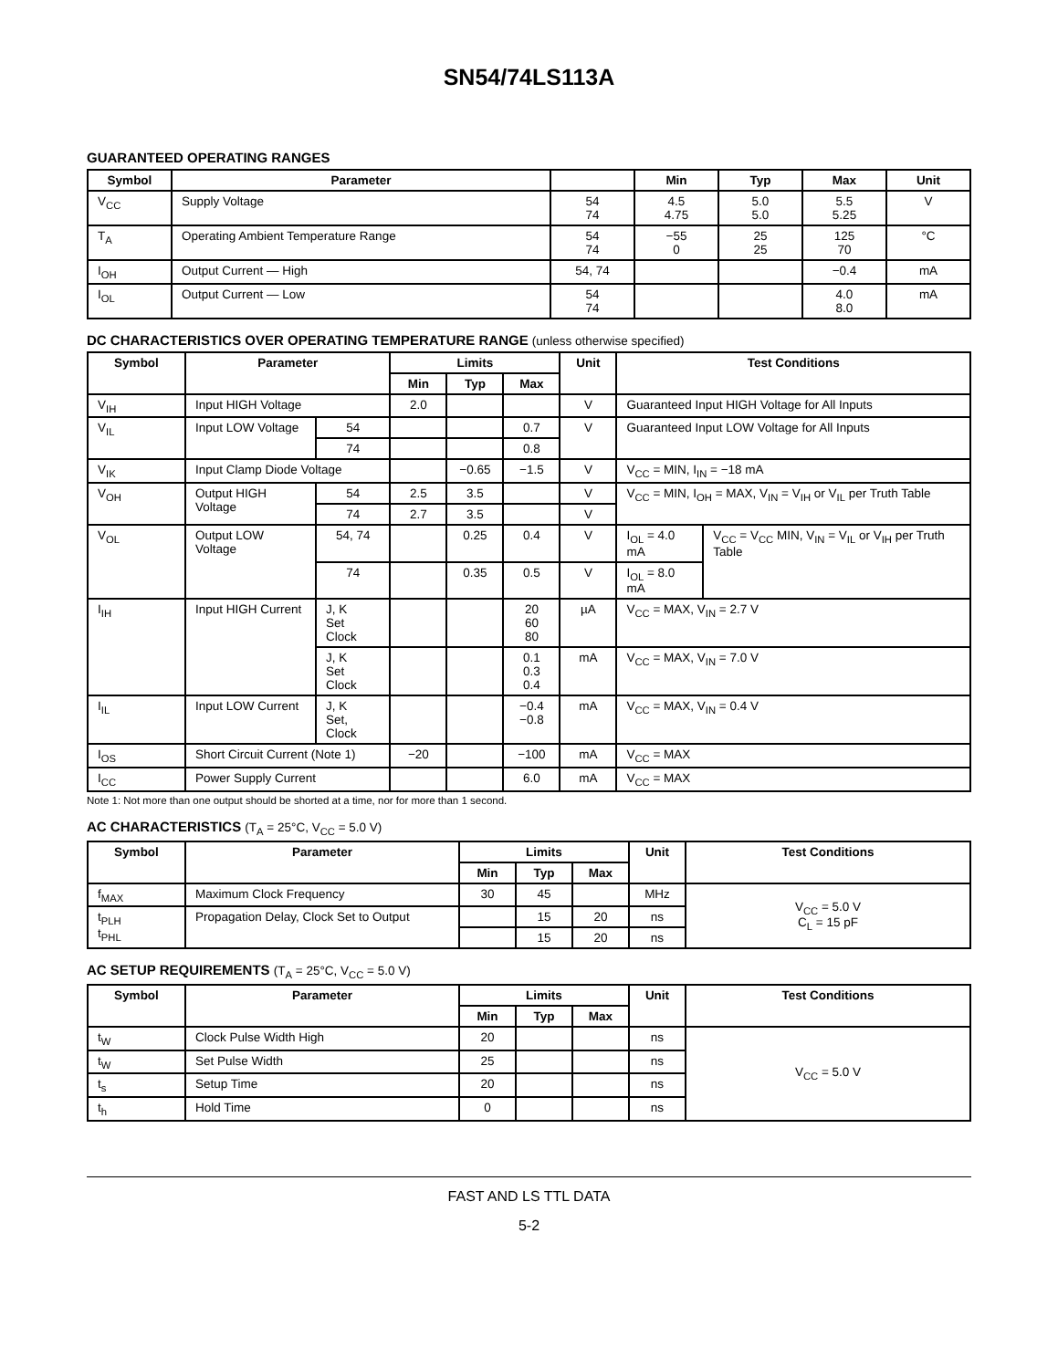SN54/74LS113A
GUARANTEED OPERATING RANGES
| Symbol | Parameter | | Min | Typ | Max | Unit |
| --- | --- | --- | --- | --- | --- | --- |
| V<sub>CC</sub> | Supply Voltage | 54 74 | 4.5 4.75 | 5.0 5.0 | 5.5 5.25 | V |
| T<sub>A</sub> | Operating Ambient Temperature Range | 54 74 | −55 0 | 25 25 | 125 70 | °C |
| I<sub>OH</sub> | Output Current — High | 54, 74 | | | −0.4 | mA |
| I<sub>OL</sub> | Output Current — Low | 54 74 | | | 4.0 8.0 | mA |
DC CHARACTERISTICS OVER OPERATING TEMPERATURE RANGE (unless otherwise specified)
| Symbol | Parameter | | Limits | | | Unit | Test Conditions | |
| --- | --- | --- | --- | --- | --- | --- | --- | --- |
| | | | Min | Typ | Max | | | |
| V<sub>IH</sub> | Input HIGH Voltage | | 2.0 | | | V | Guaranteed Input HIGH Voltage for All Inputs | |
| V<sub>IL</sub> | Input LOW Voltage | 54 | | | 0.7 | V | Guaranteed Input LOW Voltage for All Inputs | |
| | | 74 | | | 0.8 | | | |
| V<sub>IK</sub> | Input Clamp Diode Voltage | | | −0.65 | −1.5 | V | V<sub>CC</sub> = MIN, I<sub>IN</sub> = −18 mA | |
| V<sub>OH</sub> | Output HIGH Voltage | 54 | 2.5 | 3.5 | | V | V<sub>CC</sub> = MIN, I<sub>OH</sub> = MAX, V<sub>IN</sub> = V<sub>IH</sub> or V<sub>IL</sub> per Truth Table | |
| | | 74 | 2.7 | 3.5 | | V | | |
| V<sub>OL</sub> | Output LOW Voltage | 54, 74 | | 0.25 | 0.4 | V | I<sub>OL</sub> = 4.0 mA | V<sub>CC</sub> = V<sub>CC</sub> MIN, V<sub>IN</sub> = V<sub>IL</sub> or V<sub>IH</sub> per Truth Table |
| | | 74 | | 0.35 | 0.5 | V | I<sub>OL</sub> = 8.0 mA | |
| I<sub>IH</sub> | Input HIGH Current | J, K Set Clock | | | 20 60 80 | µA | V<sub>CC</sub> = MAX, V<sub>IN</sub> = 2.7 V | |
| | | J, K Set Clock | | | 0.1 0.3 0.4 | mA | V<sub>CC</sub> = MAX, V<sub>IN</sub> = 7.0 V | |
| I<sub>IL</sub> | Input LOW Current | J, K Set, Clock | | | −0.4 −0.8 | mA | V<sub>CC</sub> = MAX, V<sub>IN</sub> = 0.4 V | |
| I<sub>OS</sub> | Short Circuit Current (Note 1) | | −20 | | −100 | mA | V<sub>CC</sub> = MAX | |
| I<sub>CC</sub> | Power Supply Current | | | | 6.0 | mA | V<sub>CC</sub> = MAX | |
Note 1: Not more than one output should be shorted at a time, nor for more than 1 second.
AC CHARACTERISTICS (T<sub>A</sub> = 25°C, V<sub>CC</sub> = 5.0 V)
| Symbol | Parameter | Limits | | | Unit | Test Conditions |
| --- | --- | --- | --- | --- | --- | --- |
| | | Min | Typ | Max | | |
| f<sub>MAX</sub> | Maximum Clock Frequency | 30 | 45 | | MHz | V<sub>CC</sub> = 5.0 V C<sub>L</sub> = 15 pF |
| t<sub>PLH</sub> t<sub>PHL</sub> | Propagation Delay, Clock Set to Output | | 15 | 20 | ns | |
| | | | 15 | 20 | ns | |
AC SETUP REQUIREMENTS (T<sub>A</sub> = 25°C, V<sub>CC</sub> = 5.0 V)
| Symbol | Parameter | Limits | | | Unit | Test Conditions |
| --- | --- | --- | --- | --- | --- | --- |
| | | Min | Typ | Max | | |
| t<sub>W</sub> | Clock Pulse Width High | 20 | | | ns | V<sub>CC</sub> = 5.0 V |
| t<sub>W</sub> | Set Pulse Width | 25 | | | ns | |
| t<sub>s</sub> | Setup Time | 20 | | | ns | |
| t<sub>h</sub> | Hold Time | 0 | | | ns | |
FAST AND LS TTL DATA
5-2